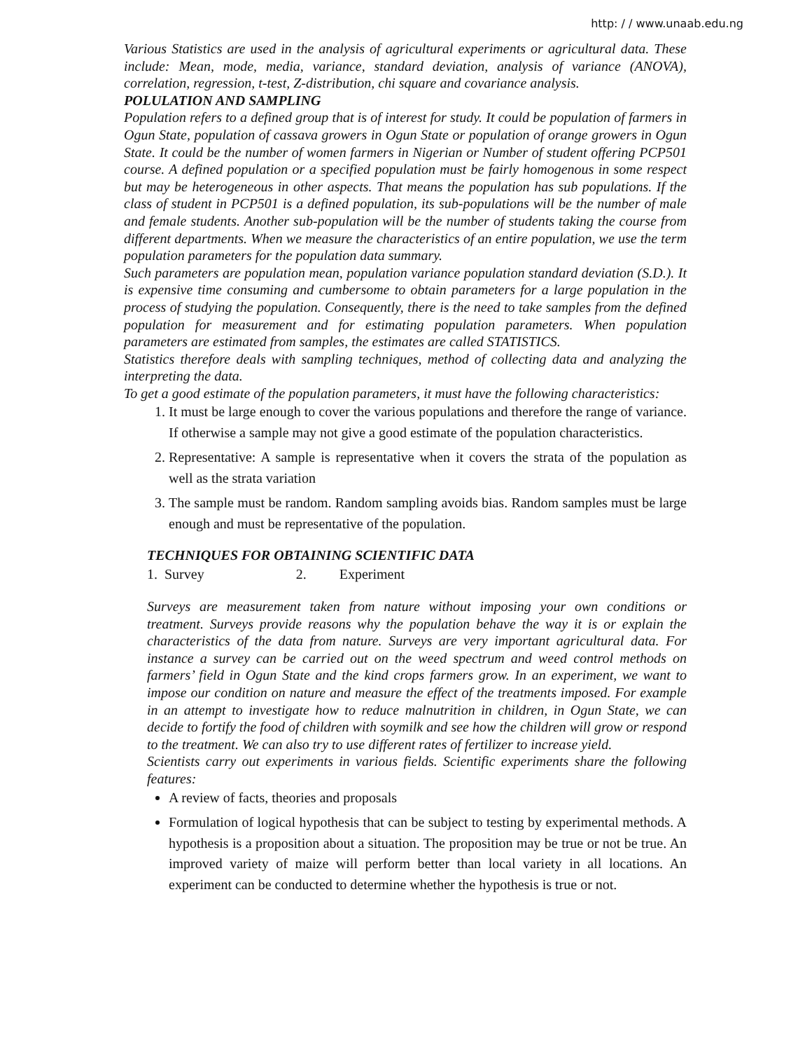http: / / www.unaab.edu.ng
Various Statistics are used in the analysis of agricultural experiments or agricultural data. These include: Mean, mode, media, variance, standard deviation, analysis of variance (ANOVA), correlation, regression, t-test, Z-distribution, chi square and covariance analysis.
POLULATION AND SAMPLING
Population refers to a defined group that is of interest for study. It could be population of farmers in Ogun State, population of cassava growers in Ogun State or population of orange growers in Ogun State. It could be the number of women farmers in Nigerian or Number of student offering PCP501 course. A defined population or a specified population must be fairly homogenous in some respect but may be heterogeneous in other aspects. That means the population has sub populations. If the class of student in PCP501 is a defined population, its sub-populations will be the number of male and female students. Another sub-population will be the number of students taking the course from different departments. When we measure the characteristics of an entire population, we use the term population parameters for the population data summary.
Such parameters are population mean, population variance population standard deviation (S.D.). It is expensive time consuming and cumbersome to obtain parameters for a large population in the process of studying the population. Consequently, there is the need to take samples from the defined population for measurement and for estimating population parameters. When population parameters are estimated from samples, the estimates are called STATISTICS.
Statistics therefore deals with sampling techniques, method of collecting data and analyzing the interpreting the data.
To get a good estimate of the population parameters, it must have the following characteristics:
1. It must be large enough to cover the various populations and therefore the range of variance. If otherwise a sample may not give a good estimate of the population characteristics.
2. Representative: A sample is representative when it covers the strata of the population as well as the strata variation
3. The sample must be random. Random sampling avoids bias. Random samples must be large enough and must be representative of the population.
TECHNIQUES FOR OBTAINING SCIENTIFIC DATA
1. Survey 2. Experiment
Surveys are measurement taken from nature without imposing your own conditions or treatment. Surveys provide reasons why the population behave the way it is or explain the characteristics of the data from nature. Surveys are very important agricultural data. For instance a survey can be carried out on the weed spectrum and weed control methods on farmers’ field in Ogun State and the kind crops farmers grow. In an experiment, we want to impose our condition on nature and measure the effect of the treatments imposed. For example in an attempt to investigate how to reduce malnutrition in children, in Ogun State, we can decide to fortify the food of children with soymilk and see how the children will grow or respond to the treatment. We can also try to use different rates of fertilizer to increase yield.
Scientists carry out experiments in various fields. Scientific experiments share the following features:
A review of facts, theories and proposals
Formulation of logical hypothesis that can be subject to testing by experimental methods. A hypothesis is a proposition about a situation. The proposition may be true or not be true. An improved variety of maize will perform better than local variety in all locations. An experiment can be conducted to determine whether the hypothesis is true or not.